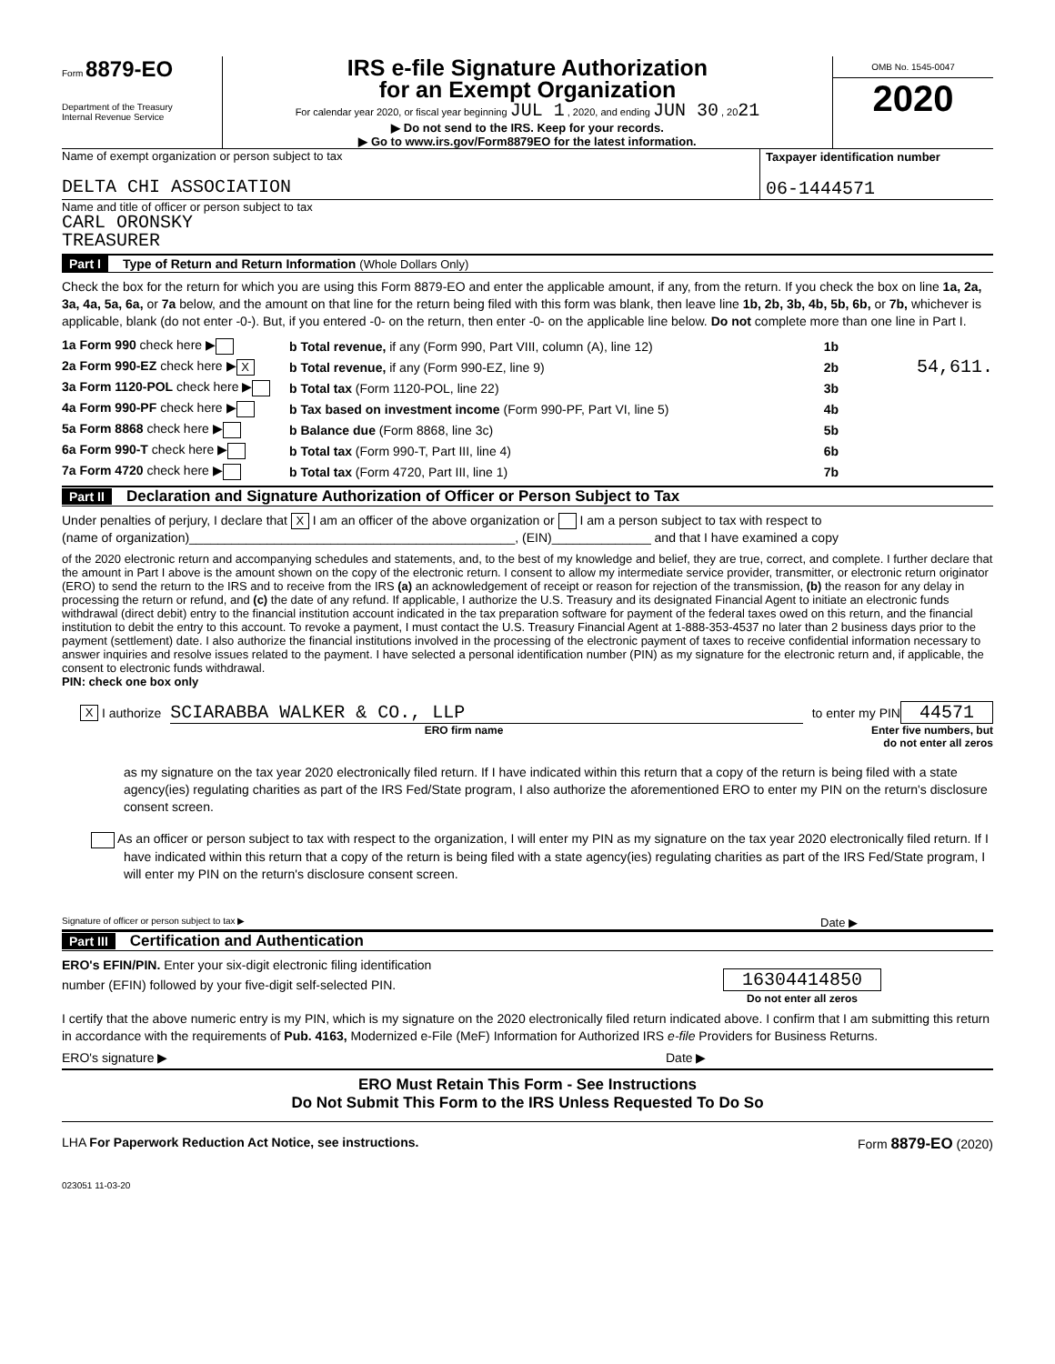Form 8879-EO
Department of the Treasury
Internal Revenue Service
IRS e-file Signature Authorization
for an Exempt Organization
For calendar year 2020, or fiscal year beginning JUL 1 , 2020, and ending JUN 30 , 2021
▶ Do not send to the IRS. Keep for your records.
▶ Go to www.irs.gov/Form8879EO for the latest information.
OMB No. 1545-0047
2020
Name of exempt organization or person subject to tax
DELTA CHI ASSOCIATION
Taxpayer identification number
06-1444571
Name and title of officer or person subject to tax
CARL ORONSKY
TREASURER
Part I Type of Return and Return Information (Whole Dollars Only)
Check the box for the return for which you are using this Form 8879-EO and enter the applicable amount, if any, from the return. If you check the box on line 1a, 2a, 3a, 4a, 5a, 6a, or 7a below, and the amount on that line for the return being filed with this form was blank, then leave line 1b, 2b, 3b, 4b, 5b, 6b, or 7b, whichever is applicable, blank (do not enter -0-). But, if you entered -0- on the return, then enter -0- on the applicable line below. Do not complete more than one line in Part I.
1a Form 990 check here ▶ b Total revenue, if any (Form 990, Part VIII, column (A), line 12) 1b
2a Form 990-EZ check here ▶ X b Total revenue, if any (Form 990-EZ, line 9) 2b 54,611.
3a Form 1120-POL check here ▶ b Total tax (Form 1120-POL, line 22) 3b
4a Form 990-PF check here ▶ b Tax based on investment income (Form 990-PF, Part VI, line 5) 4b
5a Form 8868 check here ▶ b Balance due (Form 8868, line 3c) 5b
6a Form 990-T check here ▶ b Total tax (Form 990-T, Part III, line 4) 6b
7a Form 4720 check here ▶ b Total tax (Form 4720, Part III, line 1) 7b
Part II Declaration and Signature Authorization of Officer or Person Subject to Tax
Under penalties of perjury, I declare that X I am an officer of the above organization or I am a person subject to tax with respect to
(name of organization)______________________________________________, (EIN)______________ and that I have examined a copy
of the 2020 electronic return and accompanying schedules and statements, and, to the best of my knowledge and belief, they are true, correct, and complete. I further declare that the amount in Part I above is the amount shown on the copy of the electronic return. I consent to allow my intermediate service provider, transmitter, or electronic return originator (ERO) to send the return to the IRS and to receive from the IRS (a) an acknowledgement of receipt or reason for rejection of the transmission, (b) the reason for any delay in processing the return or refund, and (c) the date of any refund. If applicable, I authorize the U.S. Treasury and its designated Financial Agent to initiate an electronic funds withdrawal (direct debit) entry to the financial institution account indicated in the tax preparation software for payment of the federal taxes owed on this return, and the financial institution to debit the entry to this account. To revoke a payment, I must contact the U.S. Treasury Financial Agent at 1-888-353-4537 no later than 2 business days prior to the payment (settlement) date. I also authorize the financial institutions involved in the processing of the electronic payment of taxes to receive confidential information necessary to answer inquiries and resolve issues related to the payment. I have selected a personal identification number (PIN) as my signature for the electronic return and, if applicable, the consent to electronic funds withdrawal.
PIN: check one box only
X I authorize SCIARABBA WALKER & CO., LLP to enter my PIN 44571
ERO firm name Enter five numbers, but do not enter all zeros
as my signature on the tax year 2020 electronically filed return. If I have indicated within this return that a copy of the return is being filed with a state agency(ies) regulating charities as part of the IRS Fed/State program, I also authorize the aforementioned ERO to enter my PIN on the return's disclosure consent screen.
As an officer or person subject to tax with respect to the organization, I will enter my PIN as my signature on the tax year 2020 electronically filed return. If I have indicated within this return that a copy of the return is being filed with a state agency(ies) regulating charities as part of the IRS Fed/State program, I will enter my PIN on the return's disclosure consent screen.
Signature of officer or person subject to tax ▶ Date ▶
Part III Certification and Authentication
ERO's EFIN/PIN. Enter your six-digit electronic filing identification
number (EFIN) followed by your five-digit self-selected PIN.
16304414850
Do not enter all zeros
I certify that the above numeric entry is my PIN, which is my signature on the 2020 electronically filed return indicated above. I confirm that I am submitting this return in accordance with the requirements of Pub. 4163, Modernized e-File (MeF) Information for Authorized IRS e-file Providers for Business Returns.
ERO's signature ▶ Date ▶
ERO Must Retain This Form - See Instructions
Do Not Submit This Form to the IRS Unless Requested To Do So
LHA For Paperwork Reduction Act Notice, see instructions. Form 8879-EO (2020)
023051 11-03-20